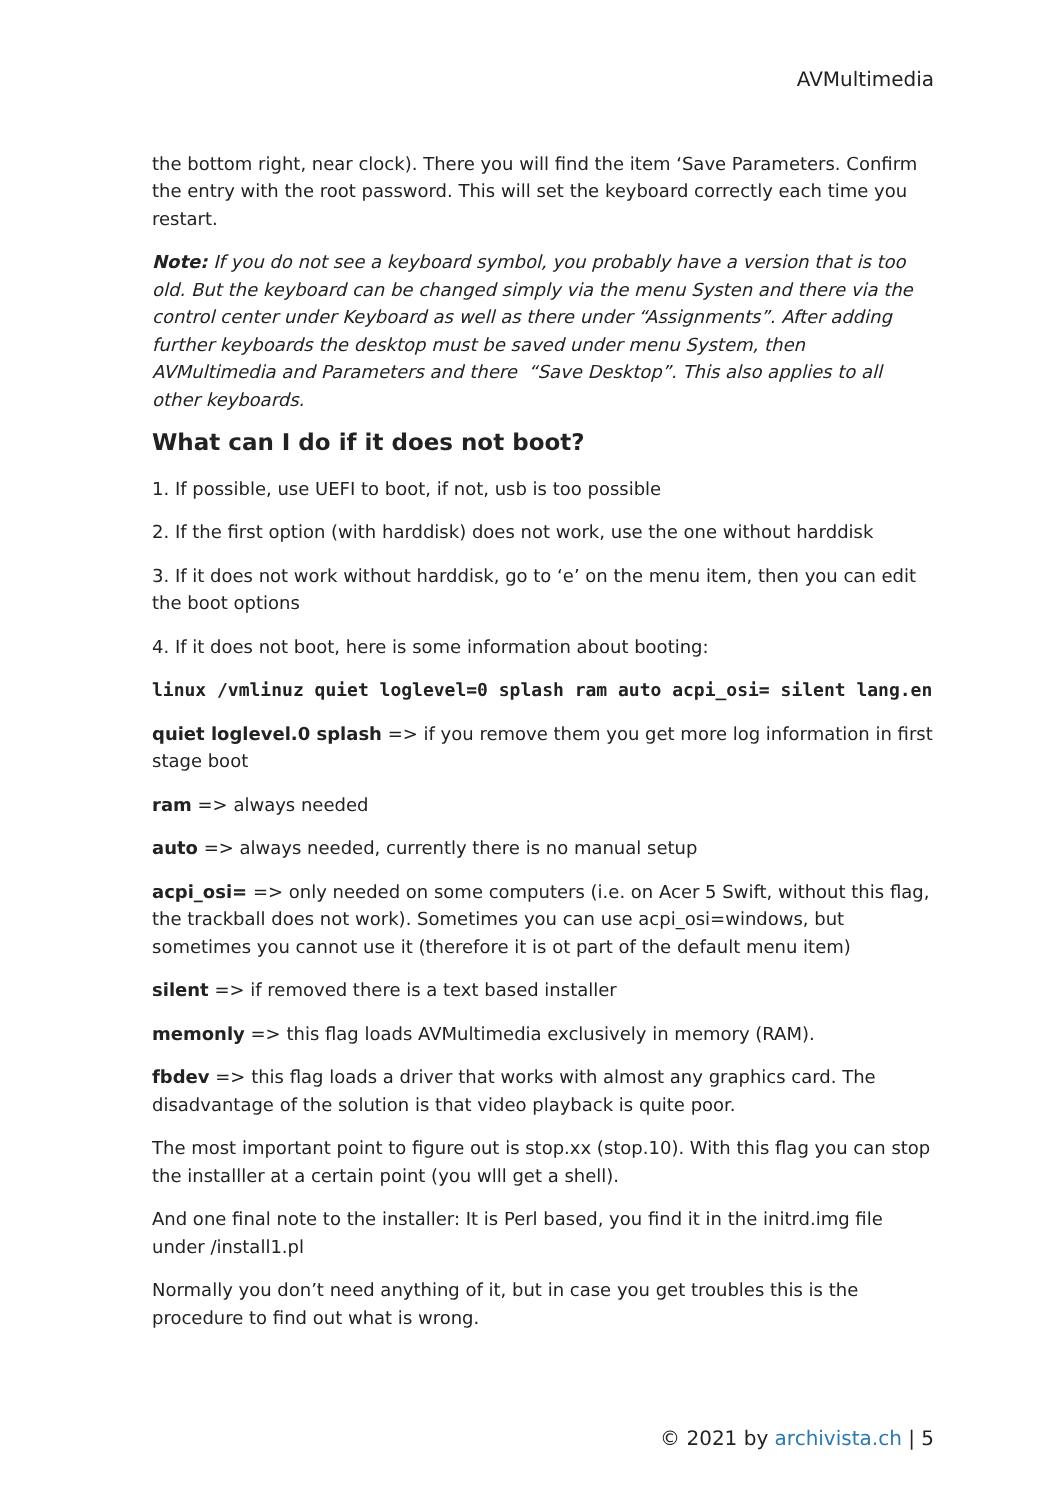AVMultimedia
the bottom right, near clock). There you will find the item ‘Save Parameters. Confirm the entry with the root password. This will set the keyboard correctly each time you restart.
Note: If you do not see a keyboard symbol, you probably have a version that is too old. But the keyboard can be changed simply via the menu Systen and there via the control center under Keyboard as well as there under “Assignments”. After adding further keyboards the desktop must be saved under menu System, then AVMultimedia and Parameters and there “Save Desktop”. This also applies to all other keyboards.
What can I do if it does not boot?
1. If possible, use UEFI to boot, if not, usb is too possible
2. If the first option (with harddisk) does not work, use the one without harddisk
3. If it does not work without harddisk, go to ‘e’ on the menu item, then you can edit the boot options
4. If it does not boot, here is some information about booting:
linux /vmlinuz quiet loglevel=0 splash ram auto acpi_osi= silent lang.en
quiet loglevel.0 splash => if you remove them you get more log information in first stage boot
ram => always needed
auto => always needed, currently there is no manual setup
acpi_osi= => only needed on some computers (i.e. on Acer 5 Swift, without this flag, the trackball does not work). Sometimes you can use acpi_osi=windows, but sometimes you cannot use it (therefore it is ot part of the default menu item)
silent => if removed there is a text based installer
memonly => this flag loads AVMultimedia exclusively in memory (RAM).
fbdev => this flag loads a driver that works with almost any graphics card. The disadvantage of the solution is that video playback is quite poor.
The most important point to figure out is stop.xx (stop.10). With this flag you can stop the installler at a certain point (you wlll get a shell).
And one final note to the installer: It is Perl based, you find it in the initrd.img file under /install1.pl
Normally you don’t need anything of it, but in case you get troubles this is the procedure to find out what is wrong.
© 2021 by archivista.ch | 5